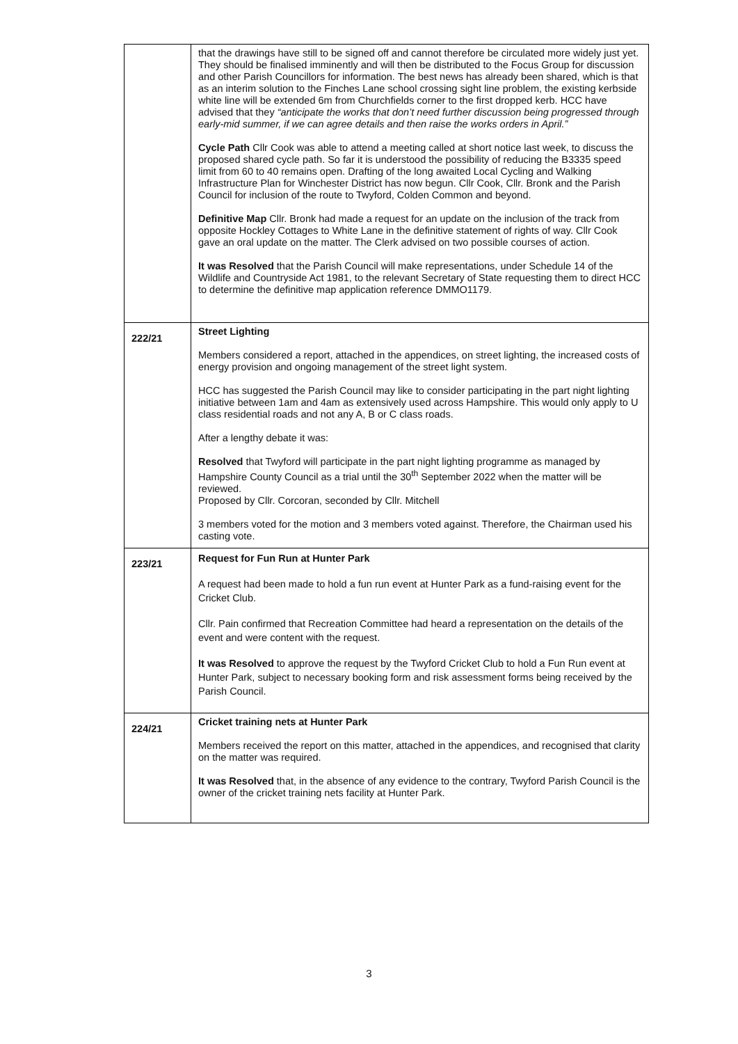| | that the drawings have still to be signed off and cannot therefore be circulated more widely just yet. They should be finalised imminently and will then be distributed to the Focus Group for discussion and other Parish Councillors for information. The best news has already been shared, which is that as an interim solution to the Finches Lane school crossing sight line problem, the existing kerbside white line will be extended 6m from Churchfields corner to the first dropped kerb. HCC have advised that they “anticipate the works that don’t need further discussion being progressed through early-mid summer, if we can agree details and then raise the works orders in April.” Cycle Path Cllr Cook was able to attend a meeting called at short notice last week, to discuss the proposed shared cycle path. So far it is understood the possibility of reducing the B3335 speed limit from 60 to 40 remains open. Drafting of the long awaited Local Cycling and Walking Infrastructure Plan for Winchester District has now begun. Cllr Cook, Cllr. Bronk and the Parish Council for inclusion of the route to Twyford, Colden Common and beyond. Definitive Map Cllr. Bronk had made a request for an update on the inclusion of the track from opposite Hockley Cottages to White Lane in the definitive statement of rights of way. Cllr Cook gave an oral update on the matter. The Clerk advised on two possible courses of action. It was Resolved that the Parish Council will make representations, under Schedule 14 of the Wildlife and Countryside Act 1981, to the relevant Secretary of State requesting them to direct HCC to determine the definitive map application reference DMMO1179. |
| 222/21 | Street Lighting Members considered a report, attached in the appendices, on street lighting, the increased costs of energy provision and ongoing management of the street light system. HCC has suggested the Parish Council may like to consider participating in the part night lighting initiative between 1am and 4am as extensively used across Hampshire. This would only apply to U class residential roads and not any A, B or C class roads. After a lengthy debate it was: Resolved that Twyford will participate in the part night lighting programme as managed by Hampshire County Council as a trial until the 30<sup>th</sup> September 2022 when the matter will be reviewed. Proposed by Cllr. Corcoran, seconded by Cllr. Mitchell 3 members voted for the motion and 3 members voted against. Therefore, the Chairman used his casting vote. |
| 223/21 | Request for Fun Run at Hunter Park A request had been made to hold a fun run event at Hunter Park as a fund-raising event for the Cricket Club. Cllr. Pain confirmed that Recreation Committee had heard a representation on the details of the event and were content with the request. It was Resolved to approve the request by the Twyford Cricket Club to hold a Fun Run event at Hunter Park, subject to necessary booking form and risk assessment forms being received by the Parish Council. |
| 224/21 | Cricket training nets at Hunter Park Members received the report on this matter, attached in the appendices, and recognised that clarity on the matter was required. It was Resolved that, in the absence of any evidence to the contrary, Twyford Parish Council is the owner of the cricket training nets facility at Hunter Park. |
3